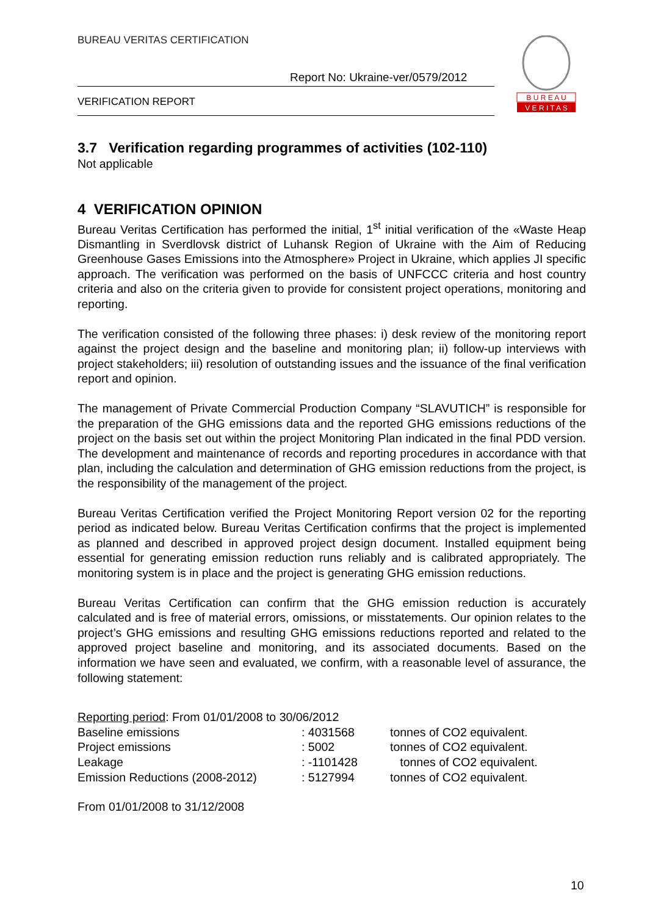BUREAU VERITAS CERTIFICATION
Report No: Ukraine-ver/0579/2012
VERIFICATION REPORT
B U R E A U
V E R I T A S
3.7 Verification regarding programmes of activities (102-110)
Not applicable
4 VERIFICATION OPINION
Bureau Veritas Certification has performed the initial, 1<sup>st</sup> initial verification of the «Waste Heap Dismantling in Sverdlovsk district of Luhansk Region of Ukraine with the Aim of Reducing Greenhouse Gases Emissions into the Atmosphere» Project in Ukraine, which applies JI specific approach. The verification was performed on the basis of UNFCCC criteria and host country criteria and also on the criteria given to provide for consistent project operations, monitoring and reporting.
The verification consisted of the following three phases: i) desk review of the monitoring report against the project design and the baseline and monitoring plan; ii) follow-up interviews with project stakeholders; iii) resolution of outstanding issues and the issuance of the final verification report and opinion.
The management of Private Commercial Production Company “SLAVUTICH” is responsible for the preparation of the GHG emissions data and the reported GHG emissions reductions of the project on the basis set out within the project Monitoring Plan indicated in the final PDD version. The development and maintenance of records and reporting procedures in accordance with that plan, including the calculation and determination of GHG emission reductions from the project, is the responsibility of the management of the project.
Bureau Veritas Certification verified the Project Monitoring Report version 02 for the reporting period as indicated below. Bureau Veritas Certification confirms that the project is implemented as planned and described in approved project design document. Installed equipment being essential for generating emission reduction runs reliably and is calibrated appropriately. The monitoring system is in place and the project is generating GHG emission reductions.
Bureau Veritas Certification can confirm that the GHG emission reduction is accurately calculated and is free of material errors, omissions, or misstatements. Our opinion relates to the project’s GHG emissions and resulting GHG emissions reductions reported and related to the approved project baseline and monitoring, and its associated documents. Based on the information we have seen and evaluated, we confirm, with a reasonable level of assurance, the following statement:
| Reporting period : From 01/01/2008 to 30/06/2012 | | |
| Baseline emissions | : 4031568 | tonnes of CO2 equivalent. |
| Project emissions | : 5002 | tonnes of CO2 equivalent. |
| Leakage | : -1101428 | tonnes of CO2 equivalent. |
| Emission Reductions (2008-2012) | : 5127994 | tonnes of CO2 equivalent. |
From 01/01/2008 to 31/12/2008
10